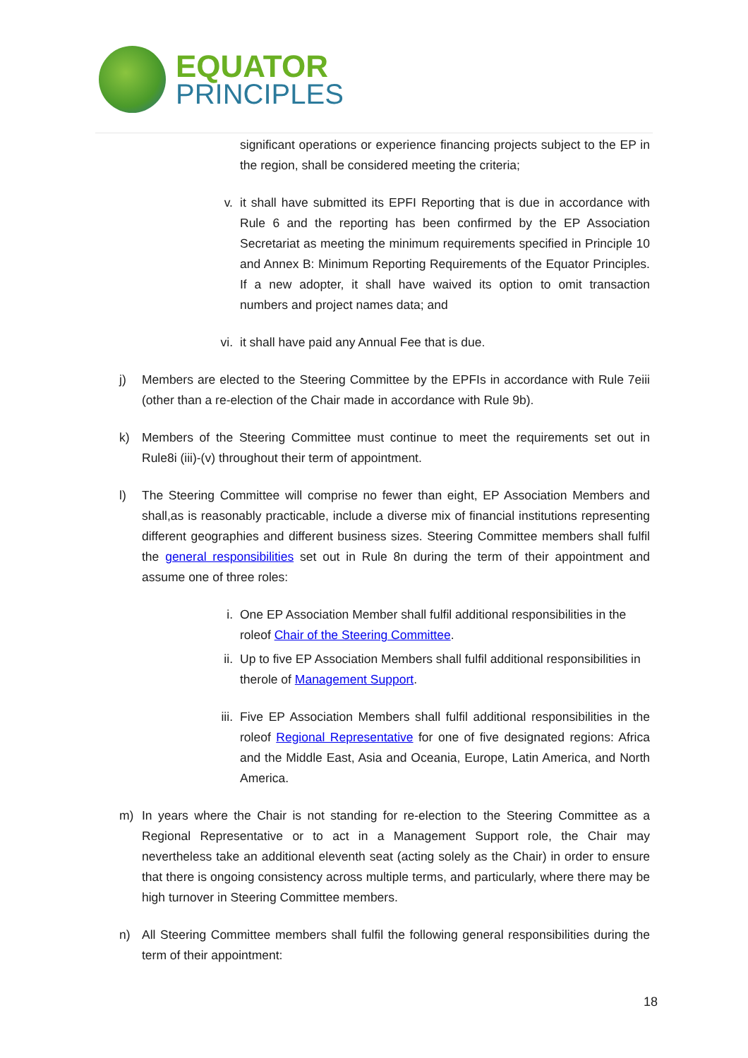EQUATOR
PRINCIPLES
significant operations or experience financing projects subject to the EP in the region, shall be considered meeting the criteria;
v. it shall have submitted its EPFI Reporting that is due in accordance with Rule 6 and the reporting has been confirmed by the EP Association Secretariat as meeting the minimum requirements specified in Principle 10 and Annex B: Minimum Reporting Requirements of the Equator Principles. If a new adopter, it shall have waived its option to omit transaction numbers and project names data; and
vi. it shall have paid any Annual Fee that is due.
j) Members are elected to the Steering Committee by the EPFIs in accordance with Rule 7eiii (other than a re-election of the Chair made in accordance with Rule 9b).
k) Members of the Steering Committee must continue to meet the requirements set out in Rule8i (iii)-(v) throughout their term of appointment.
l) The Steering Committee will comprise no fewer than eight, EP Association Members and shall,as is reasonably practicable, include a diverse mix of financial institutions representing different geographies and different business sizes. Steering Committee members shall fulfil the general responsibilities set out in Rule 8n during the term of their appointment and assume one of three roles:
i. One EP Association Member shall fulfil additional responsibilities in the roleof Chair of the Steering Committee.
ii. Up to five EP Association Members shall fulfil additional responsibilities in therole of Management Support.
iii.
Five EP Association Members shall fulfil additional responsibilities in the roleof Regional Representative for one of five designated regions: Africa and the Middle East, Asia and Oceania, Europe, Latin America, and North America.
m) In years where the Chair is not standing for re-election to the Steering Committee as a Regional Representative or to act in a Management Support role, the Chair may nevertheless take an additional eleventh seat (acting solely as the Chair) in order to ensure that there is ongoing consistency across multiple terms, and particularly, where there may be high turnover in Steering Committee members.
n) All Steering Committee members shall fulfil the following general responsibilities during the term of their appointment:
18